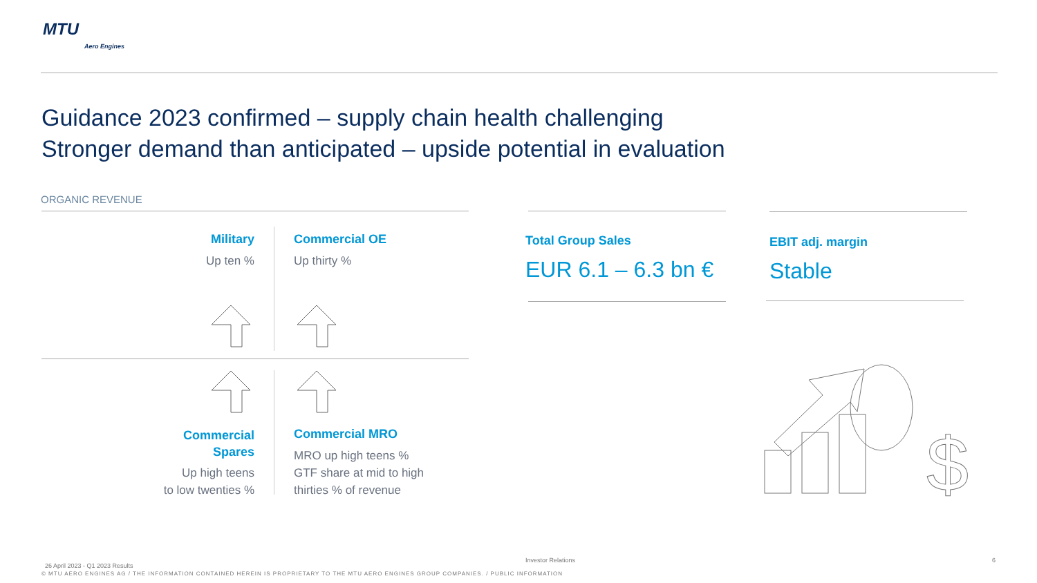MTU
Aero Engines
Guidance 2023 confirmed – supply chain health challenging
Stronger demand than anticipated – upside potential in evaluation
ORGANIC REVENUE
Military
Up ten %
Commercial OE
Up thirty %
Commercial
Spares
Up high teens
to low twenties %
Commercial MRO
MRO up high teens %
GTF share at mid to high
thirties % of revenue
Total Group Sales
EUR 6.1 – 6.3 bn €
EBIT adj. margin
Stable
$
26 April 2023 - Q1 2023 Results
Investor Relations 6
© MTU AERO ENGINES AG / THE INFORMATION CONTAINED HEREIN IS PROPRIETARY TO THE MTU AERO ENGINES GROUP COMPANIES. / PUBLIC INFORMATION